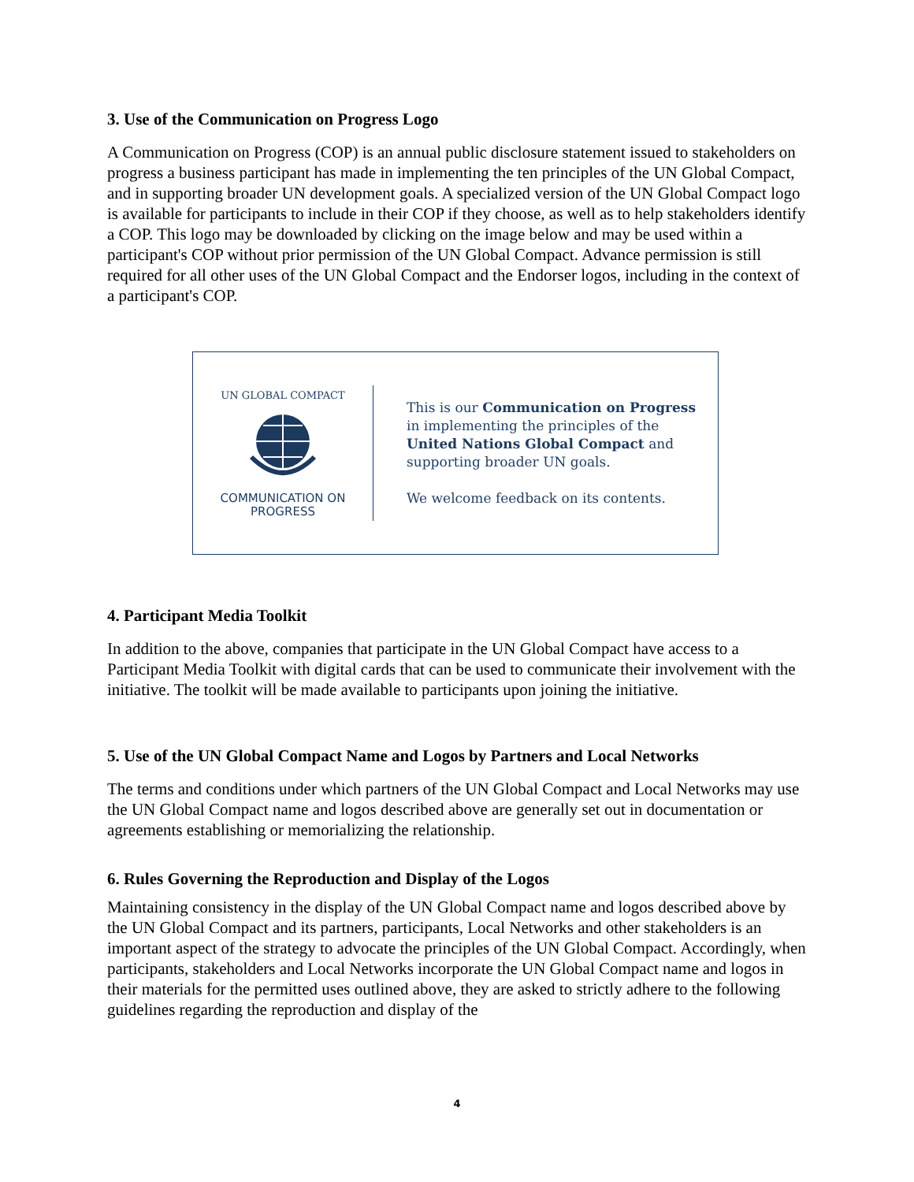3. Use of the Communication on Progress Logo
A Communication on Progress (COP) is an annual public disclosure statement issued to stakeholders on progress a business participant has made in implementing the ten principles of the UN Global Compact, and in supporting broader UN development goals. A specialized version of the UN Global Compact logo is available for participants to include in their COP if they choose, as well as to help stakeholders identify a COP. This logo may be downloaded by clicking on the image below and may be used within a participant's COP without prior permission of the UN Global Compact. Advance permission is still required for all other uses of the UN Global Compact and the Endorser logos, including in the context of a participant's COP.
UN GLOBAL COMPACT
COMMUNICATION ON
PROGRESS
This is our Communication on Progress
in implementing the principles of the
United Nations Global Compact and
supporting broader UN goals.
We welcome feedback on its contents.
4. Participant Media Toolkit
In addition to the above, companies that participate in the UN Global Compact have access to a Participant Media Toolkit with digital cards that can be used to communicate their involvement with the initiative. The toolkit will be made available to participants upon joining the initiative.
5. Use of the UN Global Compact Name and Logos by Partners and Local Networks
The terms and conditions under which partners of the UN Global Compact and Local Networks may use the UN Global Compact name and logos described above are generally set out in documentation or agreements establishing or memorializing the relationship.
6. Rules Governing the Reproduction and Display of the Logos
Maintaining consistency in the display of the UN Global Compact name and logos described above by the UN Global Compact and its partners, participants, Local Networks and other stakeholders is an important aspect of the strategy to advocate the principles of the UN Global Compact. Accordingly, when participants, stakeholders and Local Networks incorporate the UN Global Compact name and logos in their materials for the permitted uses outlined above, they are asked to strictly adhere to the following guidelines regarding the reproduction and display of the
4